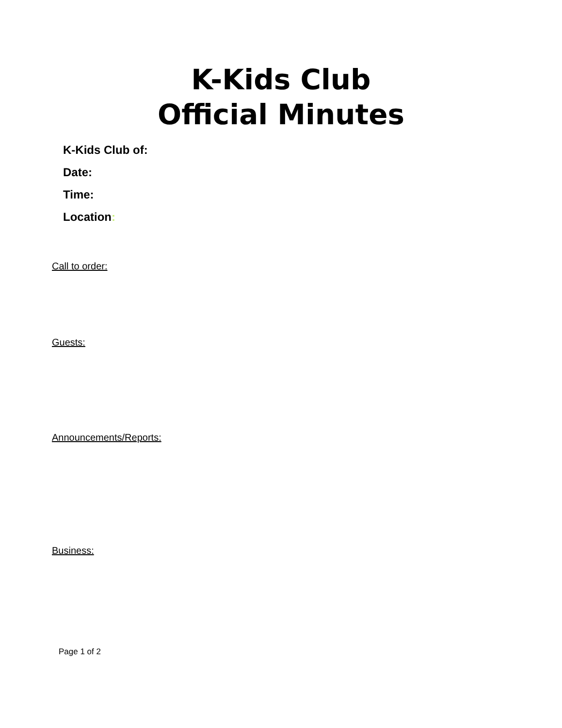K-Kids Club
Official Minutes
K-Kids Club of:
Date:
Time:
Location:
Call to order:
Guests:
Announcements/Reports:
Business:
Page 1 of 2